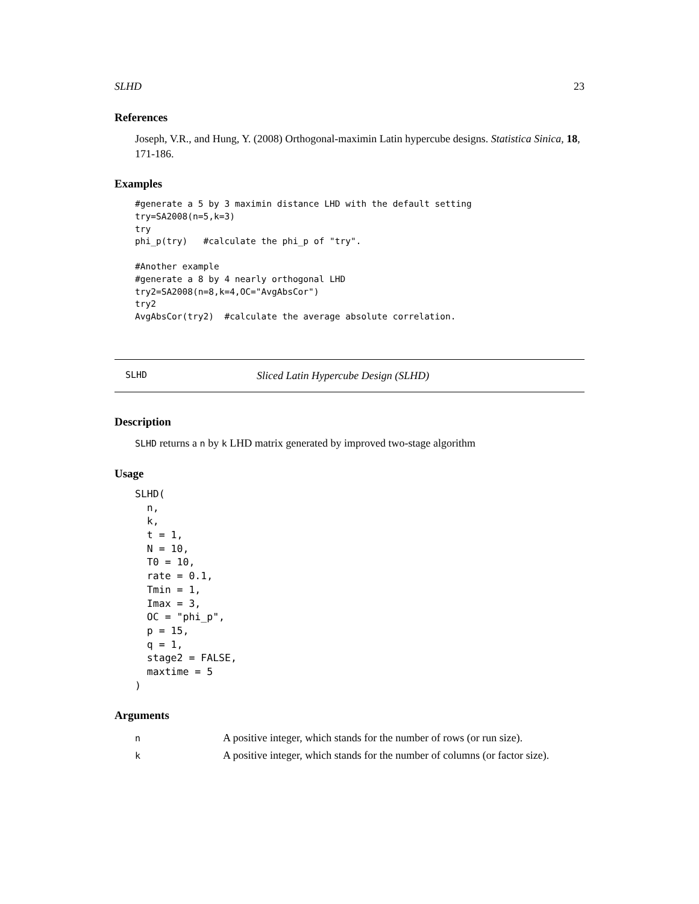SLHD 23
References
Joseph, V.R., and Hung, Y. (2008) Orthogonal-maximin Latin hypercube designs. Statistica Sinica, 18, 171-186.
Examples
#generate a 5 by 3 maximin distance LHD with the default setting
try=SA2008(n=5,k=3)
try
phi_p(try)   #calculate the phi_p of "try".

#Another example
#generate a 8 by 4 nearly orthogonal LHD
try2=SA2008(n=8,k=4,OC="AvgAbsCor")
try2
AvgAbsCor(try2)  #calculate the average absolute correlation.
SLHD Sliced Latin Hypercube Design (SLHD)
Description
SLHD returns a n by k LHD matrix generated by improved two-stage algorithm
Usage
SLHD(
  n,
  k,
  t = 1,
  N = 10,
  T0 = 10,
  rate = 0.1,
  Tmin = 1,
  Imax = 3,
  OC = "phi_p",
  p = 15,
  q = 1,
  stage2 = FALSE,
  maxtime = 5
)
Arguments
| n | A positive integer, which stands for the number of rows (or run size). |
| k | A positive integer, which stands for the number of columns (or factor size). |